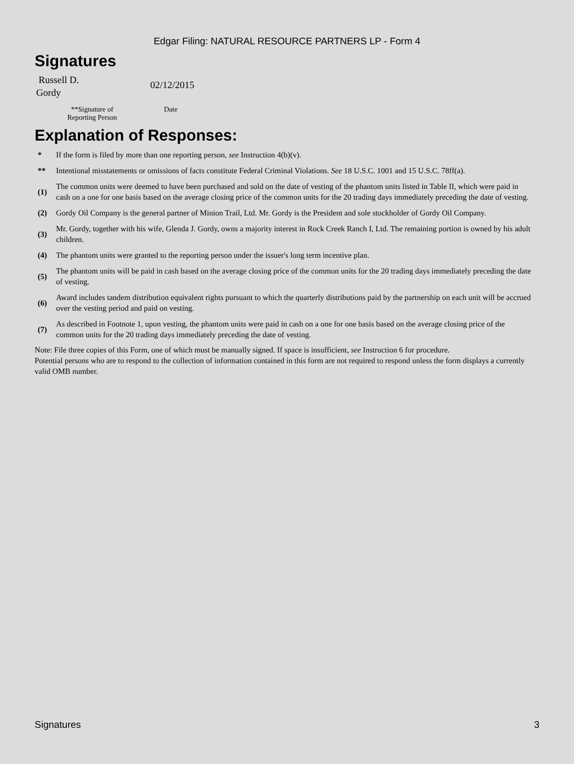Edgar Filing: NATURAL RESOURCE PARTNERS LP - Form 4
Signatures
| Russell D. Gordy | 02/12/2015 |
| **Signature of Reporting Person | Date |
Explanation of Responses:
| * | If the form is filed by more than one reporting person, see Instruction 4(b)(v). |
| ** | Intentional misstatements or omissions of facts constitute Federal Criminal Violations. See 18 U.S.C. 1001 and 15 U.S.C. 78ff(a). |
| (1) | The common units were deemed to have been purchased and sold on the date of vesting of the phantom units listed in Table II, which were paid in cash on a one for one basis based on the average closing price of the common units for the 20 trading days immediately preceding the date of vesting. |
| (2) | Gordy Oil Company is the general partner of Minion Trail, Ltd. Mr. Gordy is the President and sole stockholder of Gordy Oil Company. |
| (3) | Mr. Gordy, together with his wife, Glenda J. Gordy, owns a majority interest in Rock Creek Ranch I, Ltd. The remaining portion is owned by his adult children. |
| (4) | The phantom units were granted to the reporting person under the issuer's long term incentive plan. |
| (5) | The phantom units will be paid in cash based on the average closing price of the common units for the 20 trading days immediately preceding the date of vesting. |
| (6) | Award includes tandem distribution equivalent rights pursuant to which the quarterly distributions paid by the partnership on each unit will be accrued over the vesting period and paid on vesting. |
| (7) | As described in Footnote 1, upon vesting, the phantom units were paid in cash on a one for one basis based on the average closing price of the common units for the 20 trading days immediately preceding the date of vesting. |
Note: File three copies of this Form, one of which must be manually signed. If space is insufficient, see Instruction 6 for procedure.
Potential persons who are to respond to the collection of information contained in this form are not required to respond unless the form displays a currently valid OMB number.
Signatures 3